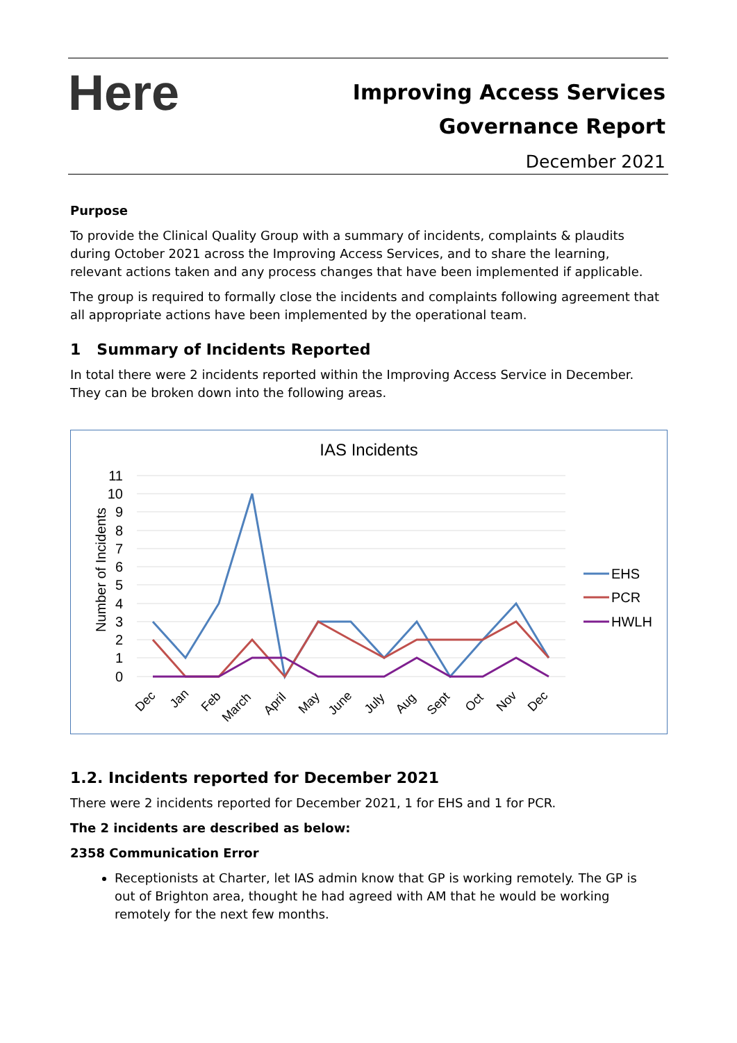Here
Improving Access Services
Governance Report
December 2021
Purpose
To provide the Clinical Quality Group with a summary of incidents, complaints & plaudits during October 2021 across the Improving Access Services, and to share the learning, relevant actions taken and any process changes that have been implemented if applicable.
The group is required to formally close the incidents and complaints following agreement that all appropriate actions have been implemented by the operational team.
1 Summary of Incidents Reported
In total there were 2 incidents reported within the Improving Access Service in December. They can be broken down into the following areas.
IAS Incidents
11
10
9
8
7
6
5
4
3
2
1
0
Number of Incidents
Dec
Jan
Feb
March
April
May
June
July
Aug
Sept
Oct
Nov
Dec
EHS
PCR
HWLH
1.2. Incidents reported for December 2021
There were 2 incidents reported for December 2021, 1 for EHS and 1 for PCR.
The 2 incidents are described as below:
2358 Communication Error
Receptionists at Charter, let IAS admin know that GP is working remotely. The GP is out of Brighton area, thought he had agreed with AM that he would be working remotely for the next few months.